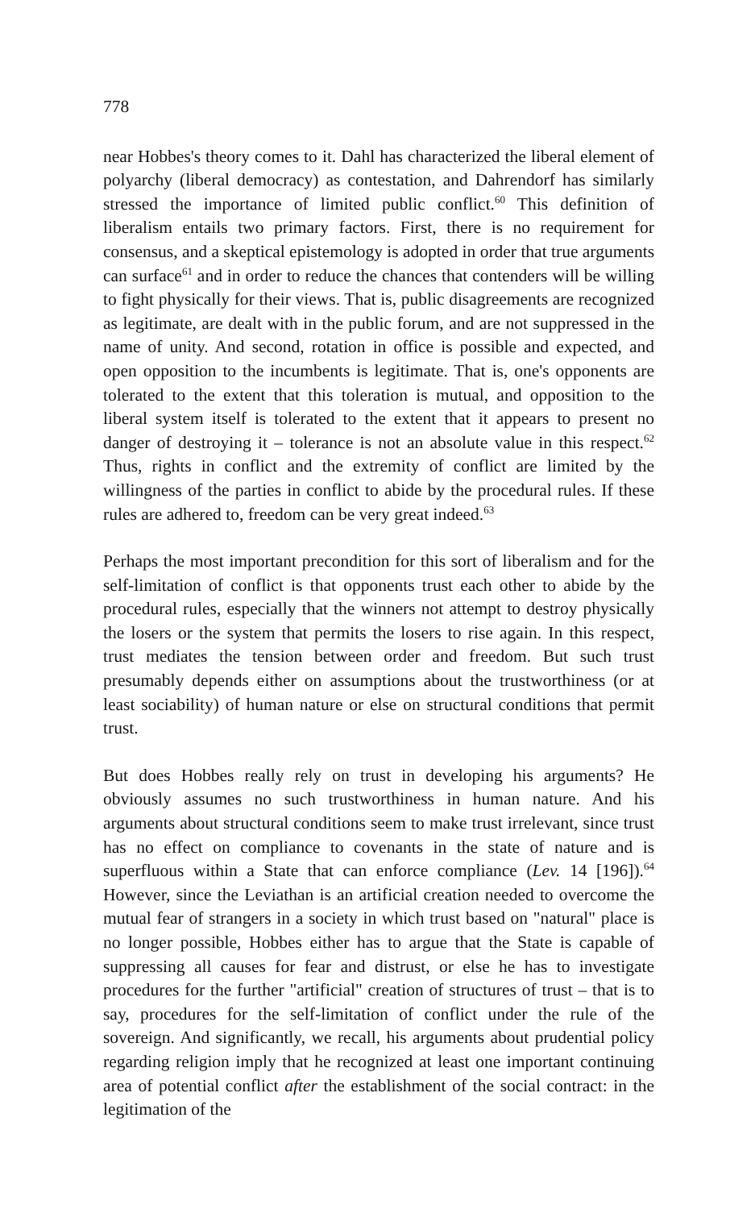778
near Hobbes's theory comes to it. Dahl has characterized the liberal element of polyarchy (liberal democracy) as contestation, and Dahrendorf has similarly stressed the importance of limited public conflict.<sup>60</sup> This definition of liberalism entails two primary factors. First, there is no requirement for consensus, and a skeptical epistemology is adopted in order that true arguments can surface<sup>61</sup> and in order to reduce the chances that contenders will be willing to fight physically for their views. That is, public disagreements are recognized as legitimate, are dealt with in the public forum, and are not suppressed in the name of unity. And second, rotation in office is possible and expected, and open opposition to the incumbents is legitimate. That is, one's opponents are tolerated to the extent that this toleration is mutual, and opposition to the liberal system itself is tolerated to the extent that it appears to present no danger of destroying it – tolerance is not an absolute value in this respect.<sup>62</sup> Thus, rights in conflict and the extremity of conflict are limited by the willingness of the parties in conflict to abide by the procedural rules. If these rules are adhered to, freedom can be very great indeed.<sup>63</sup>
Perhaps the most important precondition for this sort of liberalism and for the self-limitation of conflict is that opponents trust each other to abide by the procedural rules, especially that the winners not attempt to destroy physically the losers or the system that permits the losers to rise again. In this respect, trust mediates the tension between order and freedom. But such trust presumably depends either on assumptions about the trustworthiness (or at least sociability) of human nature or else on structural conditions that permit trust.
But does Hobbes really rely on trust in developing his arguments? He obviously assumes no such trustworthiness in human nature. And his arguments about structural conditions seem to make trust irrelevant, since trust has no effect on compliance to covenants in the state of nature and is superfluous within a State that can enforce compliance (Lev. 14 [196]).<sup>64</sup> However, since the Leviathan is an artificial creation needed to overcome the mutual fear of strangers in a society in which trust based on "natural" place is no longer possible, Hobbes either has to argue that the State is capable of suppressing all causes for fear and distrust, or else he has to investigate procedures for the further "artificial" creation of structures of trust – that is to say, procedures for the self-limitation of conflict under the rule of the sovereign. And significantly, we recall, his arguments about prudential policy regarding religion imply that he recognized at least one important continuing area of potential conflict after the establishment of the social contract: in the legitimation of the